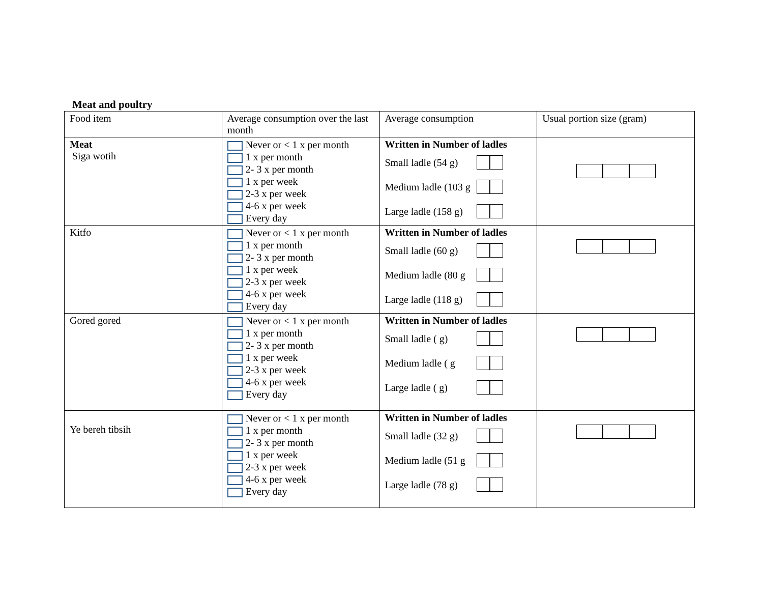Meat and poultry
| Food item | Average consumption over the last month | Average consumption | Usual portion size (gram) |
| --- | --- | --- | --- |
| Meat Siga wotih | Never or < 1 x per month 1 x per month 2- 3 x per month 1 x per week 2-3 x per week 4-6 x per week Every day | Written in Number of ladles Small ladle (54 g) Medium ladle (103 g Large ladle (158 g) | |
| Kitfo | Never or < 1 x per month 1 x per month 2- 3 x per month 1 x per week 2-3 x per week 4-6 x per week Every day | Written in Number of ladles Small ladle (60 g) Medium ladle (80 g Large ladle (118 g) | |
| Gored gored | Never or < 1 x per month 1 x per month 2- 3 x per month 1 x per week 2-3 x per week 4-6 x per week Every day | Written in Number of ladles Small ladle ( g) Medium ladle ( g Large ladle ( g) | |
| Ye bereh tibsih | Never or < 1 x per month 1 x per month 2- 3 x per month 1 x per week 2-3 x per week 4-6 x per week Every day | Written in Number of ladles Small ladle (32 g) Medium ladle (51 g Large ladle (78 g) | |